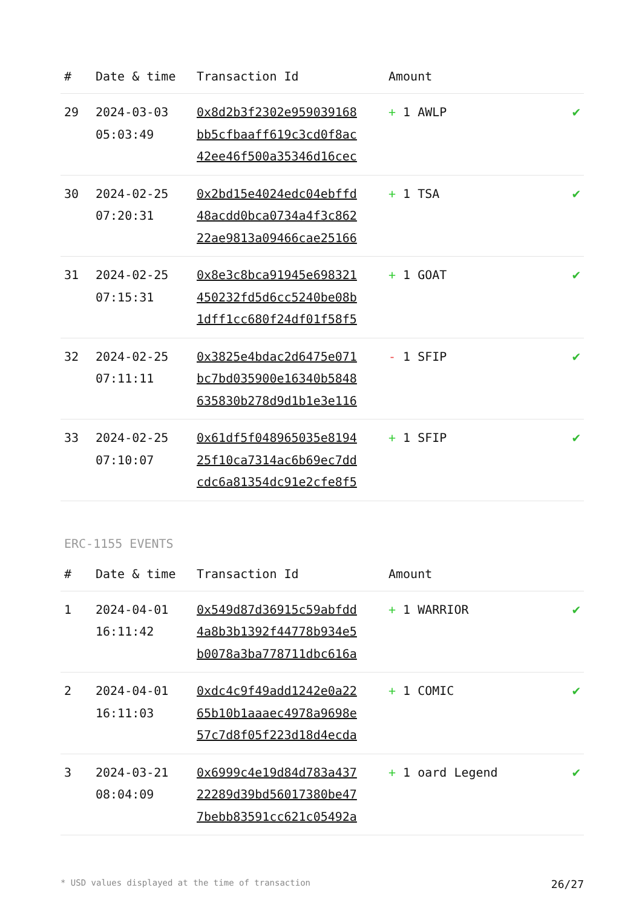| # | Date & time | Transaction Id | Amount | |
| --- | --- | --- | --- | --- |
| 29 | 2024-03-03 05:03:49 | 0x8d2b3f2302e959039168 bb5cfbaaff619c3cd0f8ac 42ee46f500a35346d16cec | + 1 AWLP | ✔ |
| 30 | 2024-02-25 07:20:31 | 0x2bd15e4024edc04ebffd 48acdd0bca0734a4f3c862 22ae9813a09466cae25166 | + 1 TSA | ✔ |
| 31 | 2024-02-25 07:15:31 | 0x8e3c8bca91945e698321 450232fd5d6cc5240be08b 1dff1cc680f24df01f58f5 | + 1 GOAT | ✔ |
| 32 | 2024-02-25 07:11:11 | 0x3825e4bdac2d6475e071 bc7bd035900e16340b5848 635830b278d9d1b1e3e116 | - 1 SFIP | ✔ |
| 33 | 2024-02-25 07:10:07 | 0x61df5f048965035e8194 25f10ca7314ac6b69ec7dd cdc6a81354dc91e2cfe8f5 | + 1 SFIP | ✔ |
ERC-1155 EVENTS
| # | Date & time | Transaction Id | Amount | |
| --- | --- | --- | --- | --- |
| 1 | 2024-04-01 16:11:42 | 0x549d87d36915c59abfdd 4a8b3b1392f44778b934e5 b0078a3ba778711dbc616a | + 1 WARRIOR | ✔ |
| 2 | 2024-04-01 16:11:03 | 0xdc4c9f49add1242e0a22 65b10b1aaaec4978a9698e 57c7d8f05f223d18d4ecda | + 1 COMIC | ✔ |
| 3 | 2024-03-21 08:04:09 | 0x6999c4e19d84d783a437 22289d39bd56017380be47 7bebb83591cc621c05492a | + 1 oard Legend | ✔ |
* USD values displayed at the time of transaction 26/27